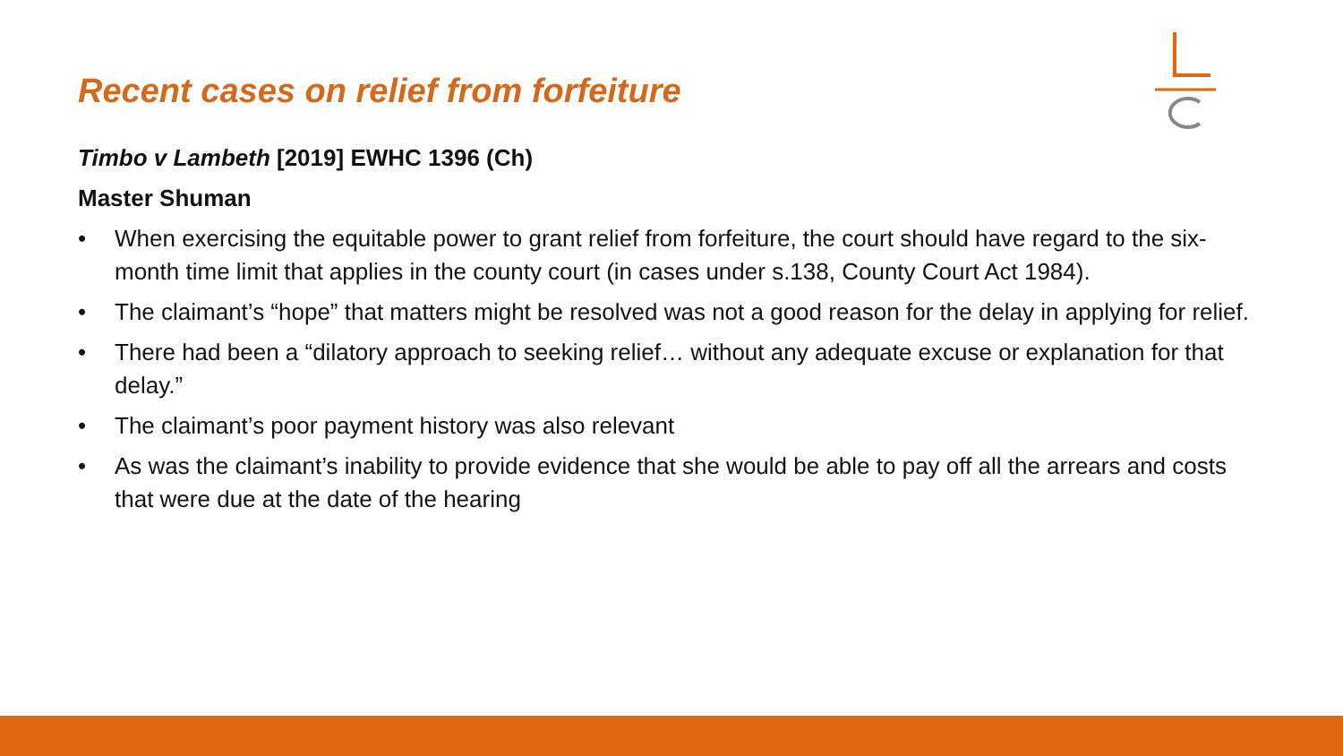Recent cases on relief from forfeiture
Timbo v Lambeth [2019] EWHC 1396 (Ch)
Master Shuman
• When exercising the equitable power to grant relief from forfeiture, the court should have regard to the six-month time limit that applies in the county court (in cases under s.138, County Court Act 1984).
• The claimant’s “hope” that matters might be resolved was not a good reason for the delay in applying for relief.
• There had been a “dilatory approach to seeking relief… without any adequate excuse or explanation for that delay.”
• The claimant’s poor payment history was also relevant
• As was the claimant’s inability to provide evidence that she would be able to pay off all the arrears and costs that were due at the date of the hearing